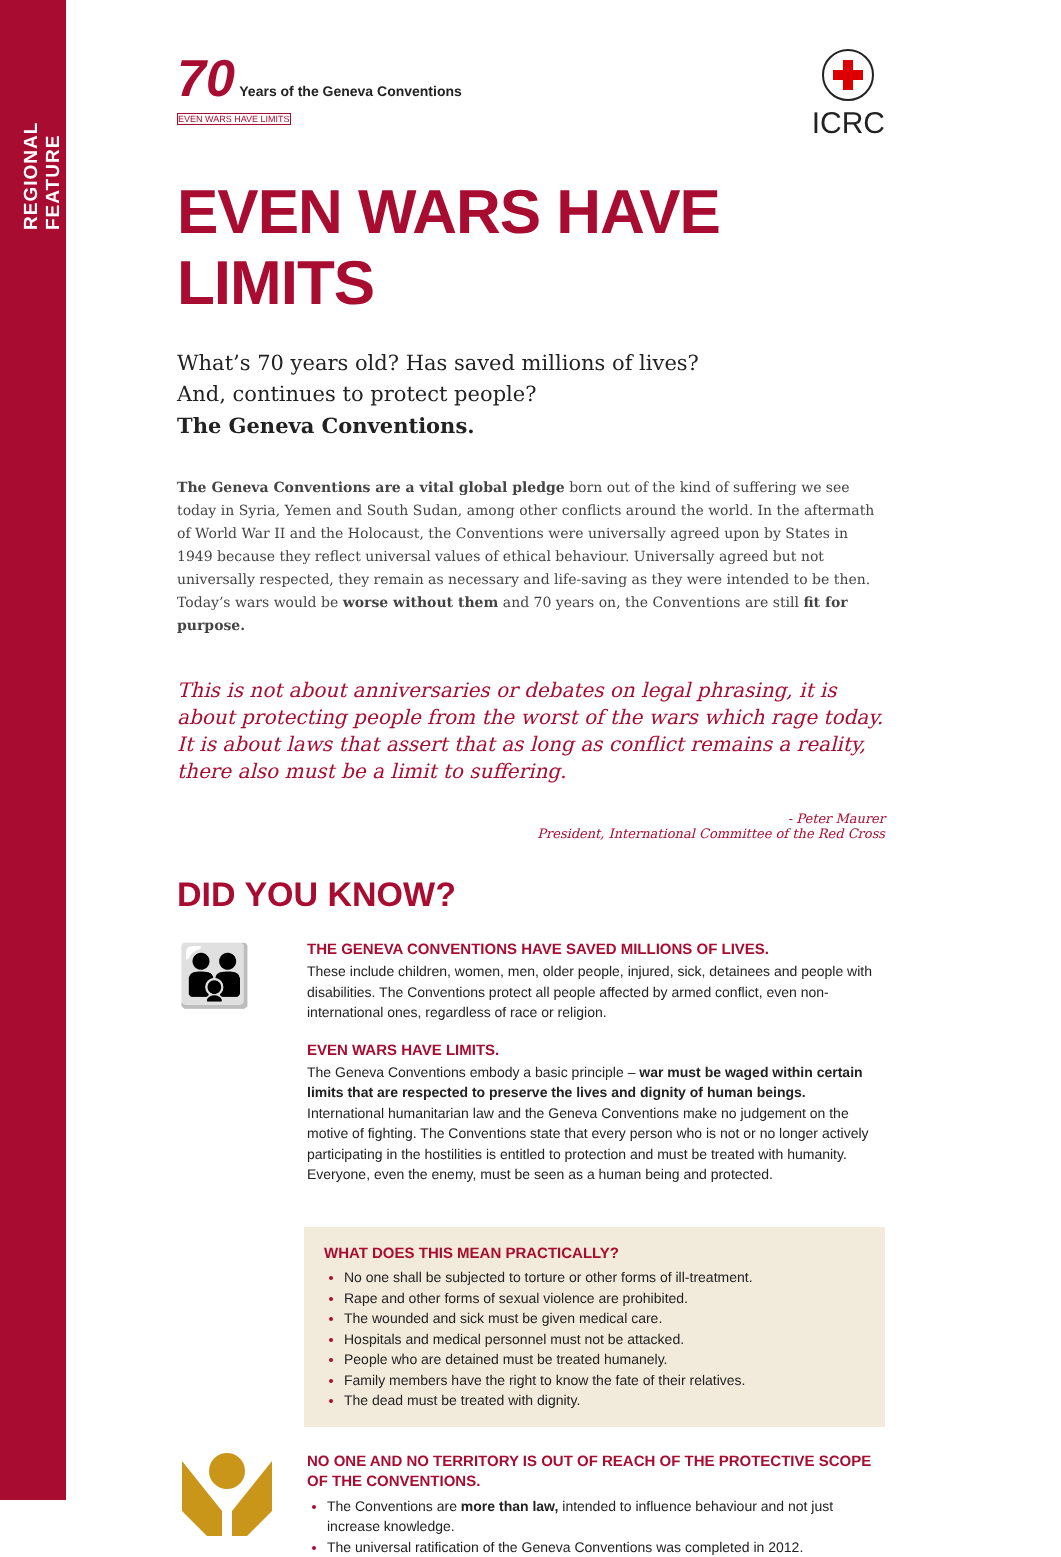REGIONAL FEATURE
70 Years of the Geneva Conventions
EVEN WARS HAVE LIMITS
ICRC
EVEN WARS HAVE LIMITS
What’s 70 years old? Has saved millions of lives?
And, continues to protect people?
The Geneva Conventions.
The Geneva Conventions are a vital global pledge born out of the kind of suffering we see today in Syria, Yemen and South Sudan, among other conflicts around the world. In the aftermath of World War II and the Holocaust, the Conventions were universally agreed upon by States in 1949 because they reflect universal values of ethical behaviour. Universally agreed but not universally respected, they remain as necessary and life-saving as they were intended to be then. Today’s wars would be worse without them and 70 years on, the Conventions are still fit for purpose.
This is not about anniversaries or debates on legal phrasing, it is about protecting people from the worst of the wars which rage today. It is about laws that assert that as long as conflict remains a reality, there also must be a limit to suffering.
- Peter Maurer
President, International Committee of the Red Cross
DID YOU KNOW?
👪
THE GENEVA CONVENTIONS HAVE SAVED MILLIONS OF LIVES.
These include children, women, men, older people, injured, sick, detainees and people with disabilities. The Conventions protect all people affected by armed conflict, even non-international ones, regardless of race or religion.
EVEN WARS HAVE LIMITS.
The Geneva Conventions embody a basic principle – war must be waged within certain limits that are respected to preserve the lives and dignity of human beings. International humanitarian law and the Geneva Conventions make no judgement on the motive of fighting. The Conventions state that every person who is not or no longer actively participating in the hostilities is entitled to protection and must be treated with humanity. Everyone, even the enemy, must be seen as a human being and protected.
WHAT DOES THIS MEAN PRACTICALLY?
No one shall be subjected to torture or other forms of ill-treatment.
Rape and other forms of sexual violence are prohibited.
The wounded and sick must be given medical care.
Hospitals and medical personnel must not be attacked.
People who are detained must be treated humanely.
Family members have the right to know the fate of their relatives.
The dead must be treated with dignity.
NO ONE AND NO TERRITORY IS OUT OF REACH OF THE PROTECTIVE SCOPE OF THE CONVENTIONS.
The Conventions are more than law, intended to influence behaviour and not just increase knowledge.
The universal ratification of the Geneva Conventions was completed in 2012.